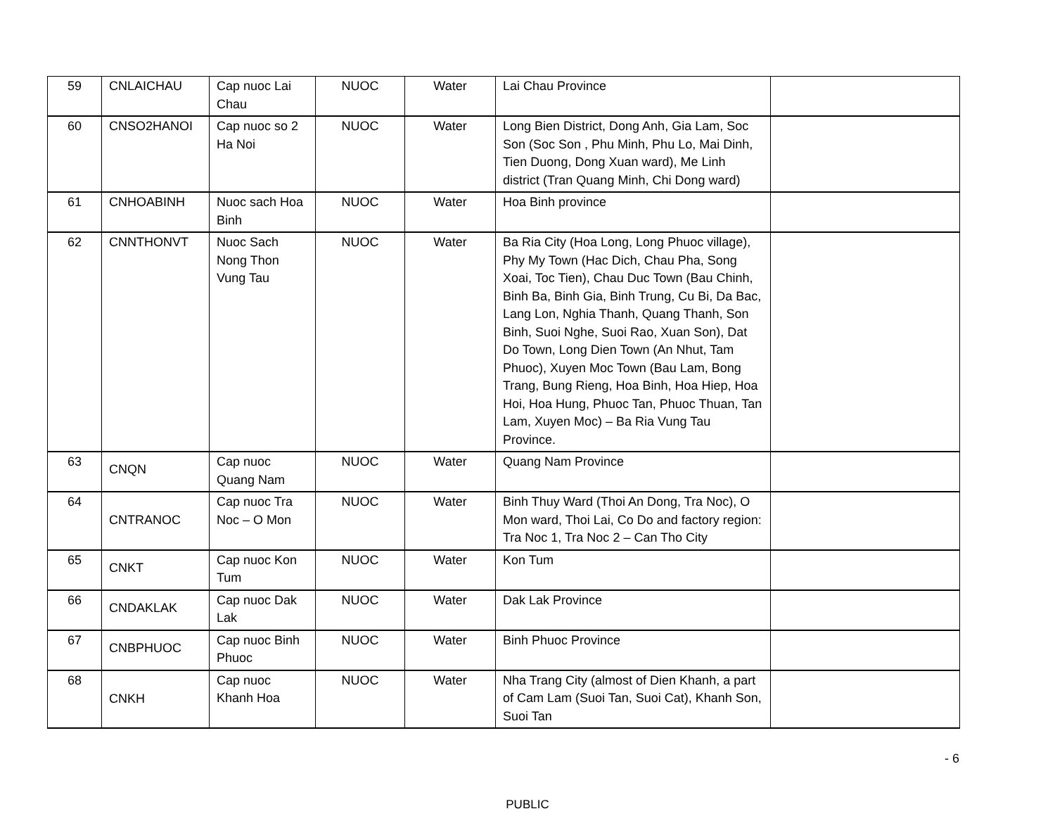| 59 | CNLAICHAU | Cap nuoc Lai Chau | NUOC | Water | Lai Chau Province | |
| 60 | CNSO2HANOI | Cap nuoc so 2 Ha Noi | NUOC | Water | Long Bien District, Dong Anh, Gia Lam, Soc Son (Soc Son , Phu Minh, Phu Lo, Mai Dinh, Tien Duong, Dong Xuan ward), Me Linh district (Tran Quang Minh, Chi Dong ward) | |
| 61 | CNHOABINH | Nuoc sach Hoa Binh | NUOC | Water | Hoa Binh province | |
| 62 | CNNTHONVT | Nuoc Sach Nong Thon Vung Tau | NUOC | Water | Ba Ria City (Hoa Long, Long Phuoc village), Phy My Town (Hac Dich, Chau Pha, Song Xoai, Toc Tien), Chau Duc Town (Bau Chinh, Binh Ba, Binh Gia, Binh Trung, Cu Bi, Da Bac, Lang Lon, Nghia Thanh, Quang Thanh, Son Binh, Suoi Nghe, Suoi Rao, Xuan Son), Dat Do Town, Long Dien Town (An Nhut, Tam Phuoc), Xuyen Moc Town (Bau Lam, Bong Trang, Bung Rieng, Hoa Binh, Hoa Hiep, Hoa Hoi, Hoa Hung, Phuoc Tan, Phuoc Thuan, Tan Lam, Xuyen Moc) – Ba Ria Vung Tau Province. | |
| 63 | CNQN | Cap nuoc Quang Nam | NUOC | Water | Quang Nam Province | |
| 64 | CNTRANOC | Cap nuoc Tra Noc – O Mon | NUOC | Water | Binh Thuy Ward (Thoi An Dong, Tra Noc), O Mon ward, Thoi Lai, Co Do and factory region: Tra Noc 1, Tra Noc 2 – Can Tho City | |
| 65 | CNKT | Cap nuoc Kon Tum | NUOC | Water | Kon Tum | |
| 66 | CNDAKLAK | Cap nuoc Dak Lak | NUOC | Water | Dak Lak Province | |
| 67 | CNBPHUOC | Cap nuoc Binh Phuoc | NUOC | Water | Binh Phuoc Province | |
| 68 | CNKH | Cap nuoc Khanh Hoa | NUOC | Water | Nha Trang City (almost of Dien Khanh, a part of Cam Lam (Suoi Tan, Suoi Cat), Khanh Son, Suoi Tan | |
- 6
PUBLIC